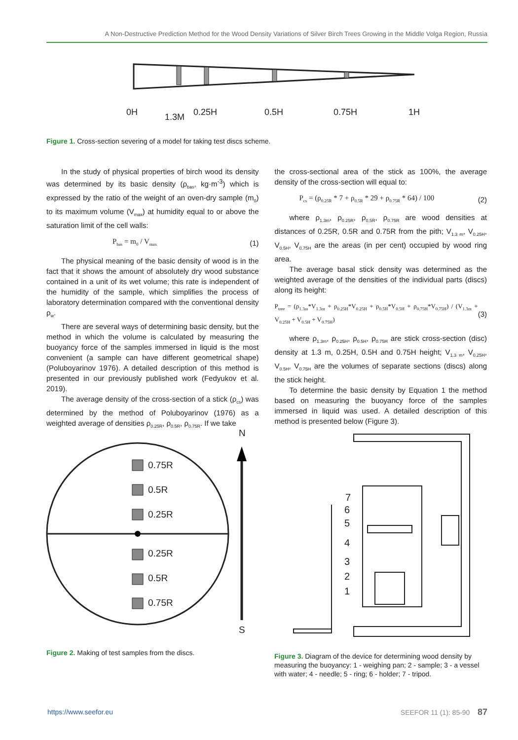A Non-Destructive Prediction Method for the Wood Density Variations of Silver Birch Trees Growing in the Middle Volga Region, Russia
0H
1.3M
0.25H
0.5H
0.75H
1H
Figure 1. Cross-section severing of a model for taking test discs scheme.
In the study of physical properties of birch wood its density was determined by its basic density (ρ<sub>bas</sub>, kg·m<sup>-3</sup>) which is expressed by the ratio of the weight of an oven-dry sample (m<sub>0</sub>) to its maximum volume (V<sub>max</sub>) at humidity equal to or above the saturation limit of the cell walls:
P<sub>bas</sub> = m<sub>0</sub> / V<sub>max</sub> (1)
The physical meaning of the basic density of wood is in the fact that it shows the amount of absolutely dry wood substance contained in a unit of its wet volume; this rate is independent of the humidity of the sample, which simplifies the process of laboratory determination compared with the conventional density ρ<sub>w</sub>.
There are several ways of determining basic density, but the method in which the volume is calculated by measuring the buoyancy force of the samples immersed in liquid is the most convenient (a sample can have different geometrical shape) (Poluboyarinov 1976). A detailed description of this method is presented in our previously published work (Fedyukov et al. 2019).
The average density of the cross-section of a stick (ρ<sub>cs</sub>) was determined by the method of Poluboyarinov (1976) as a weighted average of densities ρ<sub>0.25R</sub>, ρ<sub>0.5R</sub>, ρ<sub>0.75R</sub>. If we take
the cross-sectional area of the stick as 100%, the average density of the cross-section will equal to:
P<sub>cs</sub> = (ρ<sub>0.25R</sub> * 7 + ρ<sub>0.5R</sub> * 29 + ρ<sub>0.75R</sub> * 64) / 100 (2)
where ρ<sub>1.3m</sub>, ρ<sub>0.25R</sub>, ρ<sub>0.5R</sub>, ρ<sub>0.75R</sub> are wood densities at distances of 0.25R, 0.5R and 0.75R from the pith; V<sub>1.3 m</sub>, V<sub>0.25H</sub>, V<sub>0.5H</sub>, V<sub>0.75H</sub> are the areas (in per cent) occupied by wood ring area.
The average basal stick density was determined as the weighted average of the densities of the individual parts (discs) along its height:
P<sub>tree</sub> = (ρ<sub>1.3m</sub>*V<sub>1.3m</sub> + ρ<sub>0.25H</sub>*V<sub>0.25H</sub> + ρ<sub>0.5H</sub>*V<sub>0.5H</sub> + ρ<sub>0.75H</sub>*V<sub>0.75H</sub>) / (V<sub>1.3m</sub> + V<sub>0.25H</sub> + V<sub>0.5H</sub> + V<sub>0.75H</sub>) (3)
where ρ<sub>1.3m</sub>, ρ<sub>0.25H</sub>, ρ<sub>0.5H</sub>, ρ<sub>0.75H</sub> are stick cross-section (disc) density at 1.3 m, 0.25H, 0.5H and 0.75H height; V<sub>1.3 m</sub>, V<sub>0.25H</sub>, V<sub>0.5H</sub>, V<sub>0.75H</sub> are the volumes of separate sections (discs) along the stick height.
To determine the basic density by Equation 1 the method based on measuring the buoyancy force of the samples immersed in liquid was used. A detailed description of this method is presented below (Figure 3).
0.75R
0.5R
0.25R
0.25R
0.5R
0.75R
N
S
7
6
5
4
3
2
1
Figure 2. Making of test samples from the discs.
Figure 3. Diagram of the device for determining wood density by measuring the buoyancy: 1 - weighing pan; 2 - sample; 3 - a vessel with water; 4 - needle; 5 - ring; 6 - holder; 7 - tripod.
https://www.seefor.eu SEEFOR 11 (1): 85-90 87